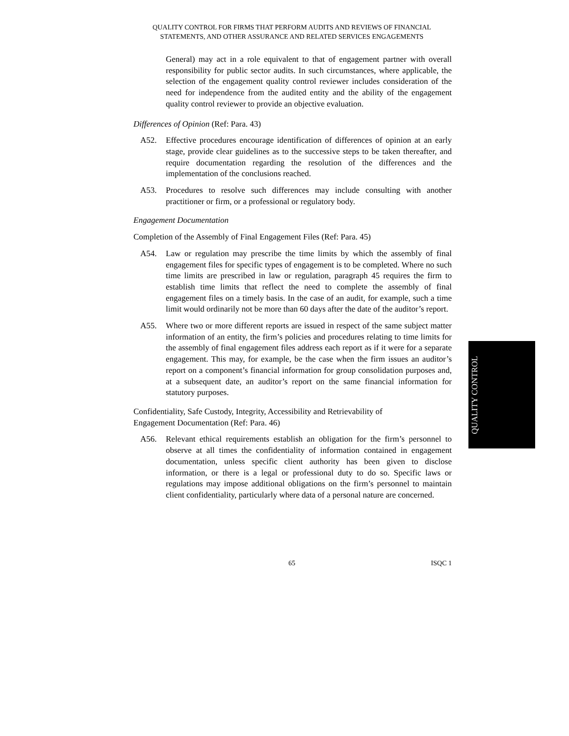QUALITY CONTROL FOR FIRMS THAT PERFORM AUDITS AND REVIEWS OF FINANCIAL
STATEMENTS, AND OTHER ASSURANCE AND RELATED SERVICES ENGAGEMENTS
General) may act in a role equivalent to that of engagement partner with overall responsibility for public sector audits. In such circumstances, where applicable, the selection of the engagement quality control reviewer includes consideration of the need for independence from the audited entity and the ability of the engagement quality control reviewer to provide an objective evaluation.
Differences of Opinion (Ref: Para. 43)
A52. Effective procedures encourage identification of differences of opinion at an early stage, provide clear guidelines as to the successive steps to be taken thereafter, and require documentation regarding the resolution of the differences and the implementation of the conclusions reached.
A53. Procedures to resolve such differences may include consulting with another practitioner or firm, or a professional or regulatory body.
Engagement Documentation
Completion of the Assembly of Final Engagement Files (Ref: Para. 45)
A54. Law or regulation may prescribe the time limits by which the assembly of final engagement files for specific types of engagement is to be completed. Where no such time limits are prescribed in law or regulation, paragraph 45 requires the firm to establish time limits that reflect the need to complete the assembly of final engagement files on a timely basis. In the case of an audit, for example, such a time limit would ordinarily not be more than 60 days after the date of the auditor’s report.
A55. Where two or more different reports are issued in respect of the same subject matter information of an entity, the firm’s policies and procedures relating to time limits for the assembly of final engagement files address each report as if it were for a separate engagement. This may, for example, be the case when the firm issues an auditor’s report on a component’s financial information for group consolidation purposes and, at a subsequent date, an auditor’s report on the same financial information for statutory purposes.
Confidentiality, Safe Custody, Integrity, Accessibility and Retrievability of
Engagement Documentation (Ref: Para. 46)
A56. Relevant ethical requirements establish an obligation for the firm’s personnel to observe at all times the confidentiality of information contained in engagement documentation, unless specific client authority has been given to disclose information, or there is a legal or professional duty to do so. Specific laws or regulations may impose additional obligations on the firm’s personnel to maintain client confidentiality, particularly where data of a personal nature are concerned.
QUALITY CONTROL
65 ISQC 1